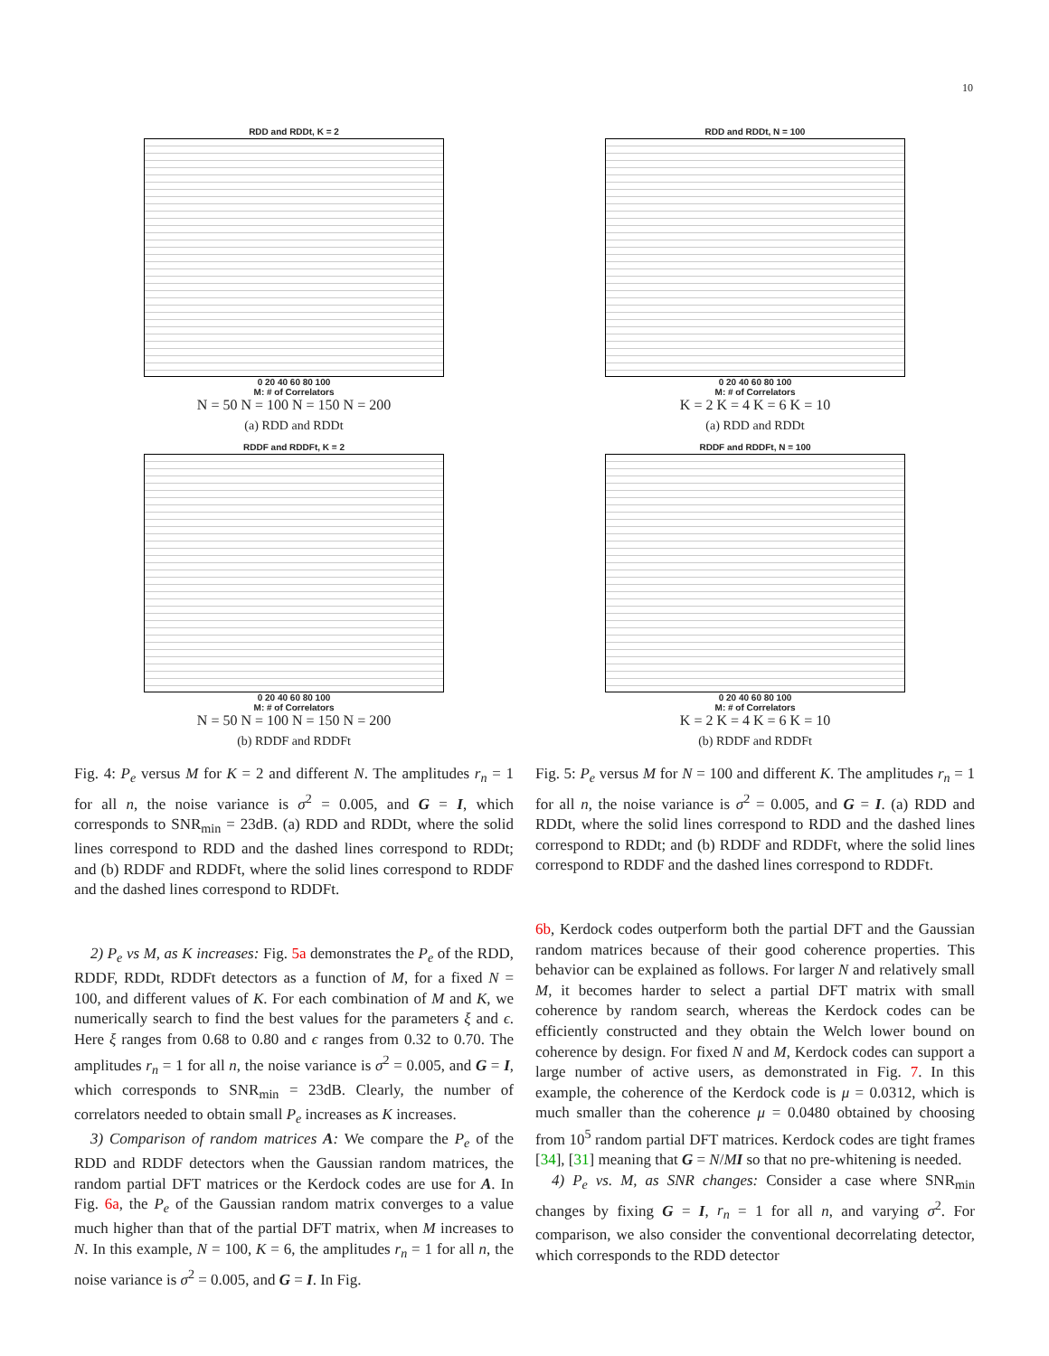10
RDD and RDDt, K = 2
0 20 40 60 80 100
M: # of Correlators
N = 50 N = 100 N = 150 N = 200
(a) RDD and RDDt
RDDF and RDDFt, K = 2
0 20 40 60 80 100
M: # of Correlators
N = 50 N = 100 N = 150 N = 200
(b) RDDF and RDDFt
RDD and RDDt, N = 100
0 20 40 60 80 100
M: # of Correlators
K = 2 K = 4 K = 6 K = 10
(a) RDD and RDDt
RDDF and RDDFt, N = 100
0 20 40 60 80 100
M: # of Correlators
K = 2 K = 4 K = 6 K = 10
(b) RDDF and RDDFt
Fig. 4: P<sub>e</sub> versus M for K = 2 and different N. The amplitudes r<sub>n</sub> = 1 for all n, the noise variance is σ<sup>2</sup> = 0.005, and G = I, which corresponds to SNR<sub>min</sub> = 23dB. (a) RDD and RDDt, where the solid lines correspond to RDD and the dashed lines correspond to RDDt; and (b) RDDF and RDDFt, where the solid lines correspond to RDDF and the dashed lines correspond to RDDFt.
2) P<sub>e</sub> vs M, as K increases: Fig. 5a demonstrates the P<sub>e</sub> of the RDD, RDDF, RDDt, RDDFt detectors as a function of M, for a fixed N = 100, and different values of K. For each combination of M and K, we numerically search to find the best values for the parameters ξ and ϵ. Here ξ ranges from 0.68 to 0.80 and ϵ ranges from 0.32 to 0.70. The amplitudes r<sub>n</sub> = 1 for all n, the noise variance is σ<sup>2</sup> = 0.005, and G = I, which corresponds to SNR<sub>min</sub> = 23dB. Clearly, the number of correlators needed to obtain small P<sub>e</sub> increases as K increases.
3) Comparison of random matrices A: We compare the P<sub>e</sub> of the RDD and RDDF detectors when the Gaussian random matrices, the random partial DFT matrices or the Kerdock codes are use for A. In Fig. 6a, the P<sub>e</sub> of the Gaussian random matrix converges to a value much higher than that of the partial DFT matrix, when M increases to N. In this example, N = 100, K = 6, the amplitudes r<sub>n</sub> = 1 for all n, the noise variance is σ<sup>2</sup> = 0.005, and G = I. In Fig.
Fig. 5: P<sub>e</sub> versus M for N = 100 and different K. The amplitudes r<sub>n</sub> = 1 for all n, the noise variance is σ<sup>2</sup> = 0.005, and G = I. (a) RDD and RDDt, where the solid lines correspond to RDD and the dashed lines correspond to RDDt; and (b) RDDF and RDDFt, where the solid lines correspond to RDDF and the dashed lines correspond to RDDFt.
6b, Kerdock codes outperform both the partial DFT and the Gaussian random matrices because of their good coherence properties. This behavior can be explained as follows. For larger N and relatively small M, it becomes harder to select a partial DFT matrix with small coherence by random search, whereas the Kerdock codes can be efficiently constructed and they obtain the Welch lower bound on coherence by design. For fixed N and M, Kerdock codes can support a large number of active users, as demonstrated in Fig. 7. In this example, the coherence of the Kerdock code is μ = 0.0312, which is much smaller than the coherence μ = 0.0480 obtained by choosing from 10<sup>5</sup> random partial DFT matrices. Kerdock codes are tight frames [34], [31] meaning that G = N/MI so that no pre-whitening is needed.
4) P<sub>e</sub> vs. M, as SNR changes: Consider a case where SNR<sub>min</sub> changes by fixing G = I, r<sub>n</sub> = 1 for all n, and varying σ<sup>2</sup>. For comparison, we also consider the conventional decorrelating detector, which corresponds to the RDD detector